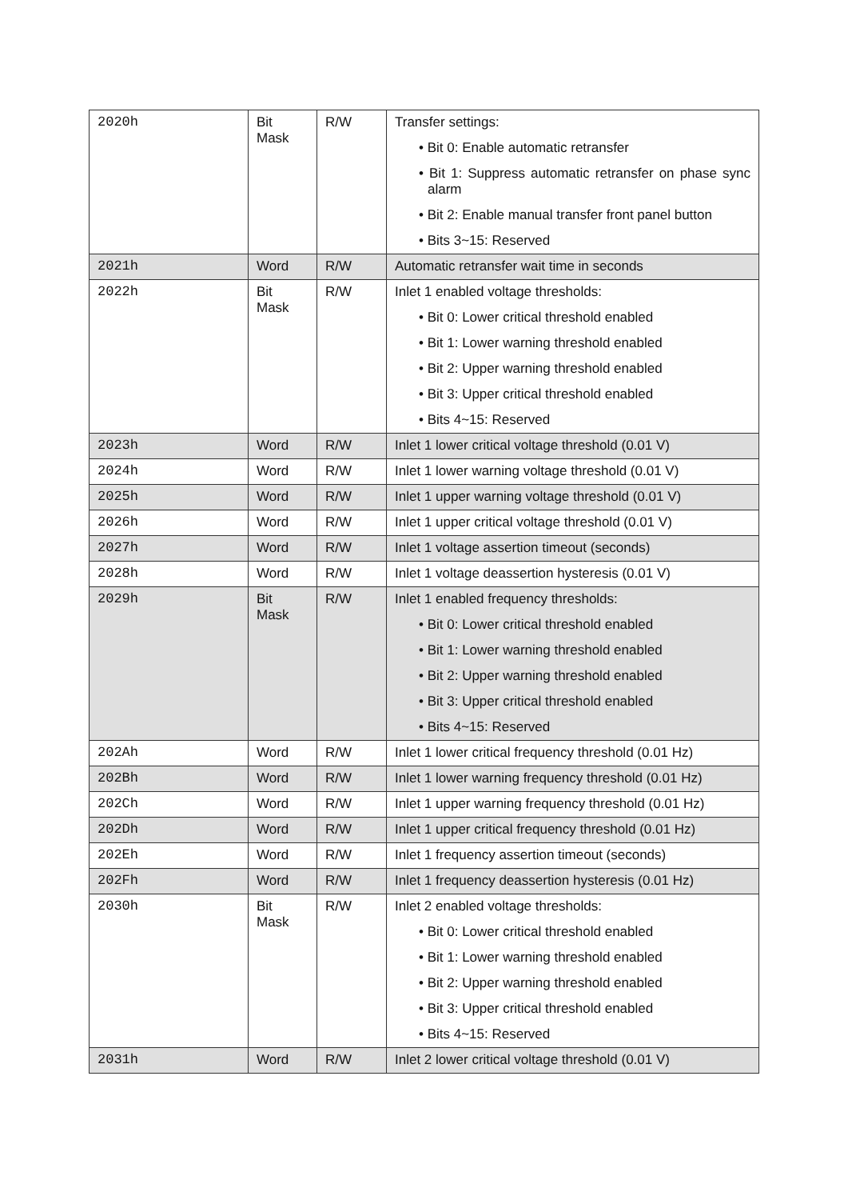| 2020h | Bit Mask | R/W | Transfer settings: • Bit 0: Enable automatic retransfer • Bit 1: Suppress automatic retransfer on phase sync alarm • Bit 2: Enable manual transfer front panel button • Bits 3~15: Reserved |
| 2021h | Word | R/W | Automatic retransfer wait time in seconds |
| 2022h | Bit Mask | R/W | Inlet 1 enabled voltage thresholds: • Bit 0: Lower critical threshold enabled • Bit 1: Lower warning threshold enabled • Bit 2: Upper warning threshold enabled • Bit 3: Upper critical threshold enabled • Bits 4~15: Reserved |
| 2023h | Word | R/W | Inlet 1 lower critical voltage threshold (0.01 V) |
| 2024h | Word | R/W | Inlet 1 lower warning voltage threshold (0.01 V) |
| 2025h | Word | R/W | Inlet 1 upper warning voltage threshold (0.01 V) |
| 2026h | Word | R/W | Inlet 1 upper critical voltage threshold (0.01 V) |
| 2027h | Word | R/W | Inlet 1 voltage assertion timeout (seconds) |
| 2028h | Word | R/W | Inlet 1 voltage deassertion hysteresis (0.01 V) |
| 2029h | Bit Mask | R/W | Inlet 1 enabled frequency thresholds: • Bit 0: Lower critical threshold enabled • Bit 1: Lower warning threshold enabled • Bit 2: Upper warning threshold enabled • Bit 3: Upper critical threshold enabled • Bits 4~15: Reserved |
| 202Ah | Word | R/W | Inlet 1 lower critical frequency threshold (0.01 Hz) |
| 202Bh | Word | R/W | Inlet 1 lower warning frequency threshold (0.01 Hz) |
| 202Ch | Word | R/W | Inlet 1 upper warning frequency threshold (0.01 Hz) |
| 202Dh | Word | R/W | Inlet 1 upper critical frequency threshold (0.01 Hz) |
| 202Eh | Word | R/W | Inlet 1 frequency assertion timeout (seconds) |
| 202Fh | Word | R/W | Inlet 1 frequency deassertion hysteresis (0.01 Hz) |
| 2030h | Bit Mask | R/W | Inlet 2 enabled voltage thresholds: • Bit 0: Lower critical threshold enabled • Bit 1: Lower warning threshold enabled • Bit 2: Upper warning threshold enabled • Bit 3: Upper critical threshold enabled • Bits 4~15: Reserved |
| 2031h | Word | R/W | Inlet 2 lower critical voltage threshold (0.01 V) |